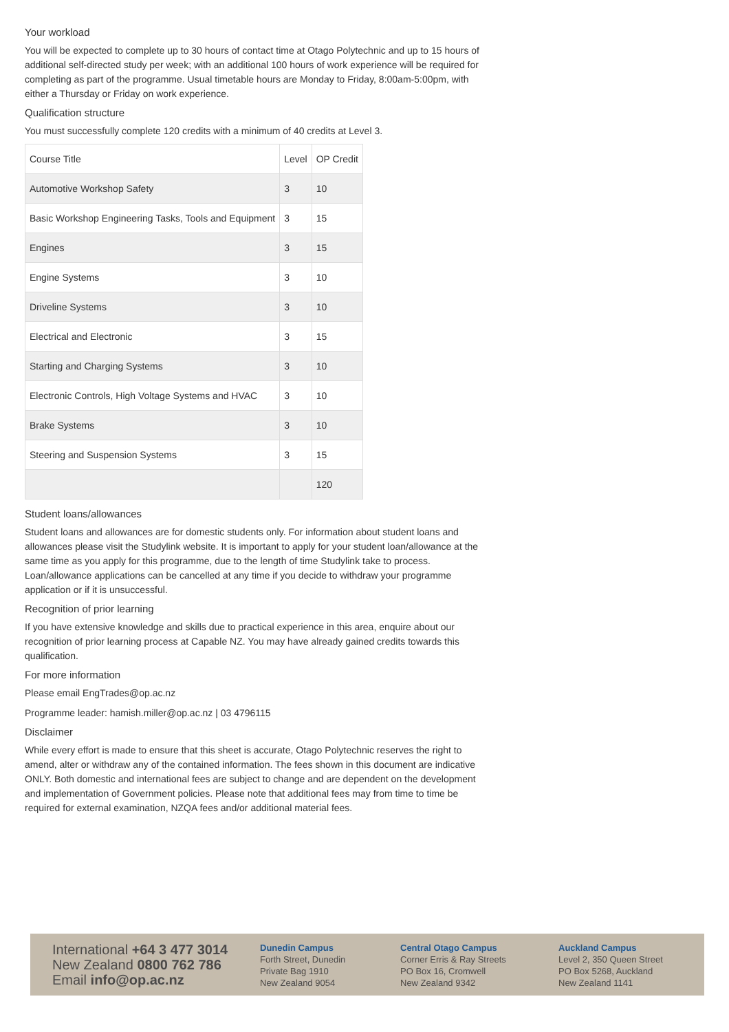Your workload
You will be expected to complete up to 30 hours of contact time at Otago Polytechnic and up to 15 hours of additional self-directed study per week; with an additional 100 hours of work experience will be required for completing as part of the programme. Usual timetable hours are Monday to Friday, 8:00am-5:00pm, with either a Thursday or Friday on work experience.
Qualification structure
You must successfully complete 120 credits with a minimum of 40 credits at Level 3.
| Course Title | Level | OP Credit |
| Automotive Workshop Safety | 3 | 10 |
| Basic Workshop Engineering Tasks, Tools and Equipment | 3 | 15 |
| Engines | 3 | 15 |
| Engine Systems | 3 | 10 |
| Driveline Systems | 3 | 10 |
| Electrical and Electronic | 3 | 15 |
| Starting and Charging Systems | 3 | 10 |
| Electronic Controls, High Voltage Systems and HVAC | 3 | 10 |
| Brake Systems | 3 | 10 |
| Steering and Suspension Systems | 3 | 15 |
| | | 120 |
Student loans/allowances
Student loans and allowances are for domestic students only. For information about student loans and allowances please visit the Studylink website. It is important to apply for your student loan/allowance at the same time as you apply for this programme, due to the length of time Studylink take to process. Loan/allowance applications can be cancelled at any time if you decide to withdraw your programme application or if it is unsuccessful.
Recognition of prior learning
If you have extensive knowledge and skills due to practical experience in this area, enquire about our recognition of prior learning process at Capable NZ. You may have already gained credits towards this qualification.
For more information
Please email EngTrades@op.ac.nz
Programme leader: hamish.miller@op.ac.nz | 03 4796115
Disclaimer
While every effort is made to ensure that this sheet is accurate, Otago Polytechnic reserves the right to amend, alter or withdraw any of the contained information. The fees shown in this document are indicative ONLY. Both domestic and international fees are subject to change and are dependent on the development and implementation of Government policies. Please note that additional fees may from time to time be required for external examination, NZQA fees and/or additional material fees.
International +64 3 477 3014
New Zealand 0800 762 786
Email info@op.ac.nz
Dunedin Campus
Forth Street, Dunedin
Private Bag 1910
New Zealand 9054
Central Otago Campus
Corner Erris & Ray Streets
PO Box 16, Cromwell
New Zealand 9342
Auckland Campus
Level 2, 350 Queen Street
PO Box 5268, Auckland
New Zealand 1141